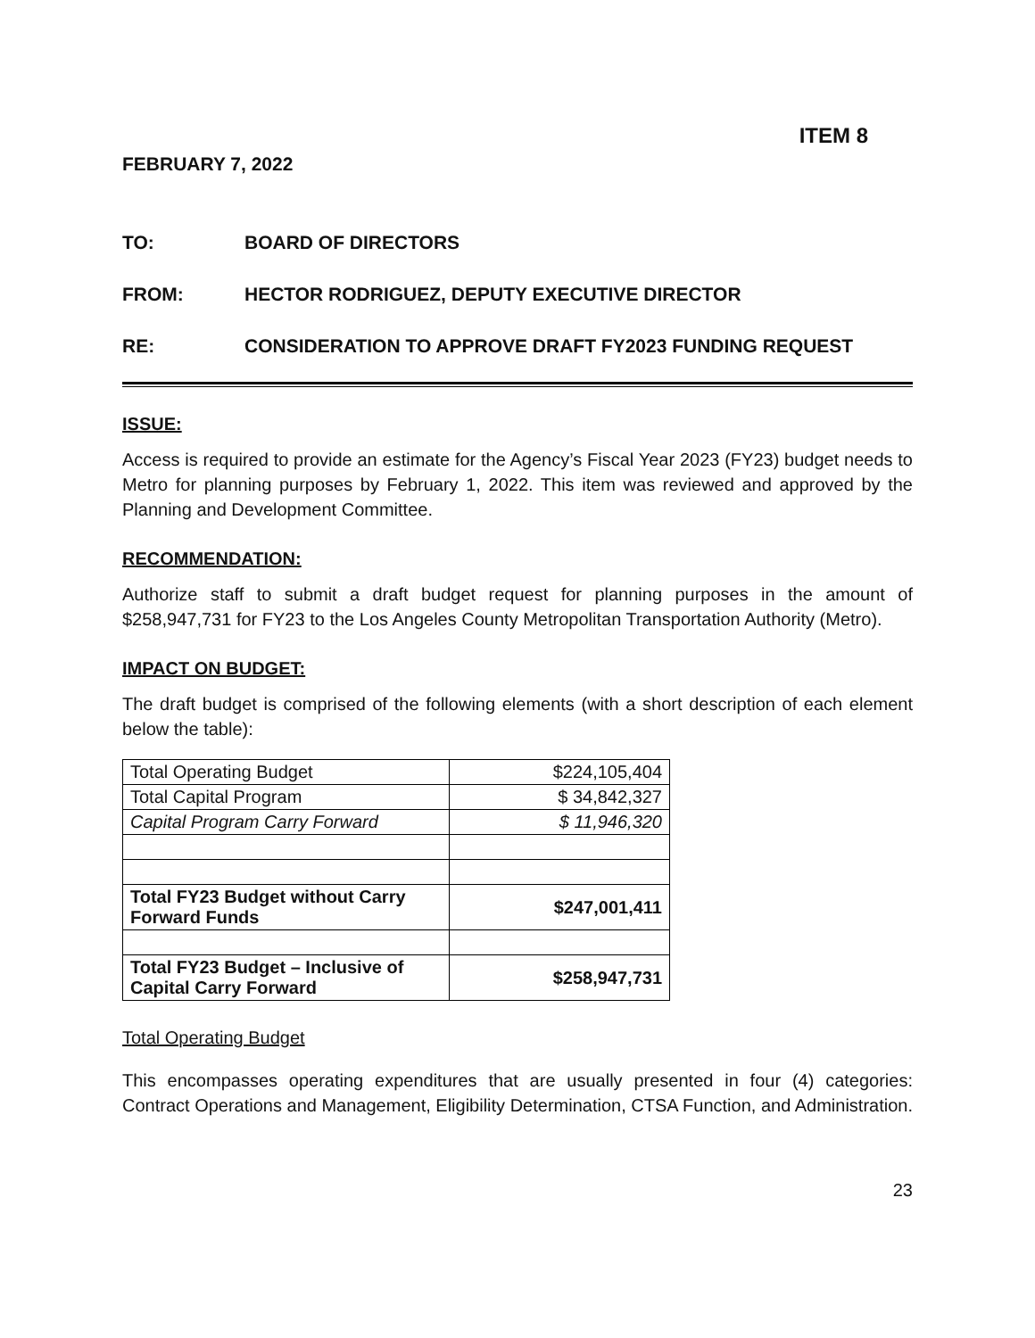ITEM 8
FEBRUARY 7, 2022
TO: BOARD OF DIRECTORS
FROM: HECTOR RODRIGUEZ, DEPUTY EXECUTIVE DIRECTOR
RE: CONSIDERATION TO APPROVE DRAFT FY2023 FUNDING REQUEST
ISSUE:
Access is required to provide an estimate for the Agency’s Fiscal Year 2023 (FY23) budget needs to Metro for planning purposes by February 1, 2022. This item was reviewed and approved by the Planning and Development Committee.
RECOMMENDATION:
Authorize staff to submit a draft budget request for planning purposes in the amount of $258,947,731 for FY23 to the Los Angeles County Metropolitan Transportation Authority (Metro).
IMPACT ON BUDGET:
The draft budget is comprised of the following elements (with a short description of each element below the table):
| Total Operating Budget | $224,105,404 |
| Total Capital Program | $ 34,842,327 |
| Capital Program Carry Forward | $ 11,946,320 |
| Total FY23 Budget without Carry Forward Funds | $247,001,411 |
| Total FY23 Budget – Inclusive of Capital Carry Forward | $258,947,731 |
Total Operating Budget
This encompasses operating expenditures that are usually presented in four (4) categories: Contract Operations and Management, Eligibility Determination, CTSA Function, and Administration.
23